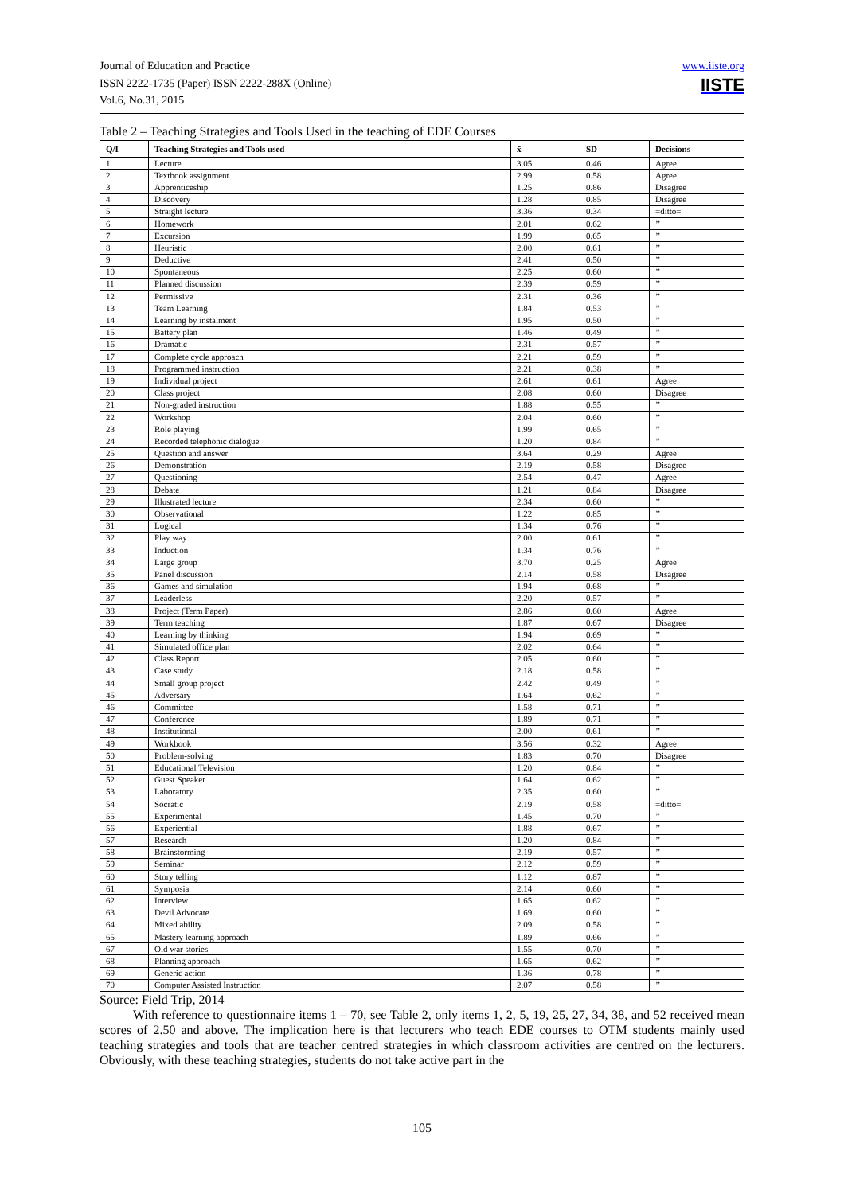Journal of Education and Practice
ISSN 2222-1735 (Paper) ISSN 2222-288X (Online)
Vol.6, No.31, 2015
www.iiste.org
IISTE
Table 2 – Teaching Strategies and Tools Used in the teaching of EDE Courses
| Q/I | Teaching Strategies and Tools used | x̄ | SD | Decisions |
| --- | --- | --- | --- | --- |
| 1 | Lecture | 3.05 | 0.46 | Agree |
| 2 | Textbook assignment | 2.99 | 0.58 | Agree |
| 3 | Apprenticeship | 1.25 | 0.86 | Disagree |
| 4 | Discovery | 1.28 | 0.85 | Disagree |
| 5 | Straight lecture | 3.36 | 0.34 | =ditto= |
| 6 | Homework | 2.01 | 0.62 | ’’ |
| 7 | Excursion | 1.99 | 0.65 | ’’ |
| 8 | Heuristic | 2.00 | 0.61 | ’’ |
| 9 | Deductive | 2.41 | 0.50 | ’’ |
| 10 | Spontaneous | 2.25 | 0.60 | ’’ |
| 11 | Planned discussion | 2.39 | 0.59 | ’’ |
| 12 | Permissive | 2.31 | 0.36 | ’’ |
| 13 | Team Learning | 1.84 | 0.53 | ’’ |
| 14 | Learning by instalment | 1.95 | 0.50 | ’’ |
| 15 | Battery plan | 1.46 | 0.49 | ’’ |
| 16 | Dramatic | 2.31 | 0.57 | ’’ |
| 17 | Complete cycle approach | 2.21 | 0.59 | ’’ |
| 18 | Programmed instruction | 2.21 | 0.38 | ’’ |
| 19 | Individual project | 2.61 | 0.61 | Agree |
| 20 | Class project | 2.08 | 0.60 | Disagree |
| 21 | Non-graded instruction | 1.88 | 0.55 | ’’ |
| 22 | Workshop | 2.04 | 0.60 | ’’ |
| 23 | Role playing | 1.99 | 0.65 | ’’ |
| 24 | Recorded telephonic dialogue | 1.20 | 0.84 | ’’ |
| 25 | Question and answer | 3.64 | 0.29 | Agree |
| 26 | Demonstration | 2.19 | 0.58 | Disagree |
| 27 | Questioning | 2.54 | 0.47 | Agree |
| 28 | Debate | 1.21 | 0.84 | Disagree |
| 29 | Illustrated lecture | 2.34 | 0.60 | ’’ |
| 30 | Observational | 1.22 | 0.85 | ’’ |
| 31 | Logical | 1.34 | 0.76 | ’’ |
| 32 | Play way | 2.00 | 0.61 | ’’ |
| 33 | Induction | 1.34 | 0.76 | ’’ |
| 34 | Large group | 3.70 | 0.25 | Agree |
| 35 | Panel discussion | 2.14 | 0.58 | Disagree |
| 36 | Games and simulation | 1.94 | 0.68 | ’’ |
| 37 | Leaderless | 2.20 | 0.57 | ’’ |
| 38 | Project (Term Paper) | 2.86 | 0.60 | Agree |
| 39 | Term teaching | 1.87 | 0.67 | Disagree |
| 40 | Learning by thinking | 1.94 | 0.69 | ’’ |
| 41 | Simulated office plan | 2.02 | 0.64 | ’’ |
| 42 | Class Report | 2.05 | 0.60 | ’’ |
| 43 | Case study | 2.18 | 0.58 | ’’ |
| 44 | Small group project | 2.42 | 0.49 | ’’ |
| 45 | Adversary | 1.64 | 0.62 | ’’ |
| 46 | Committee | 1.58 | 0.71 | ’’ |
| 47 | Conference | 1.89 | 0.71 | ’’ |
| 48 | Institutional | 2.00 | 0.61 | ’’ |
| 49 | Workbook | 3.56 | 0.32 | Agree |
| 50 | Problem-solving | 1.83 | 0.70 | Disagree |
| 51 | Educational Television | 1.20 | 0.84 | ’’ |
| 52 | Guest Speaker | 1.64 | 0.62 | ’’ |
| 53 | Laboratory | 2.35 | 0.60 | ’’ |
| 54 | Socratic | 2.19 | 0.58 | =ditto= |
| 55 | Experimental | 1.45 | 0.70 | ’’ |
| 56 | Experiential | 1.88 | 0.67 | ’’ |
| 57 | Research | 1.20 | 0.84 | ’’ |
| 58 | Brainstorming | 2.19 | 0.57 | ’’ |
| 59 | Seminar | 2.12 | 0.59 | ’’ |
| 60 | Story telling | 1.12 | 0.87 | ’’ |
| 61 | Symposia | 2.14 | 0.60 | ’’ |
| 62 | Interview | 1.65 | 0.62 | ’’ |
| 63 | Devil Advocate | 1.69 | 0.60 | ’’ |
| 64 | Mixed ability | 2.09 | 0.58 | ’’ |
| 65 | Mastery learning approach | 1.89 | 0.66 | ’’ |
| 67 | Old war stories | 1.55 | 0.70 | ’’ |
| 68 | Planning approach | 1.65 | 0.62 | ’’ |
| 69 | Generic action | 1.36 | 0.78 | ’’ |
| 70 | Computer Assisted Instruction | 2.07 | 0.58 | ’’ |
Source: Field Trip, 2014
With reference to questionnaire items 1 – 70, see Table 2, only items 1, 2, 5, 19, 25, 27, 34, 38, and 52 received mean scores of 2.50 and above. The implication here is that lecturers who teach EDE courses to OTM students mainly used teaching strategies and tools that are teacher centred strategies in which classroom activities are centred on the lecturers. Obviously, with these teaching strategies, students do not take active part in the
105